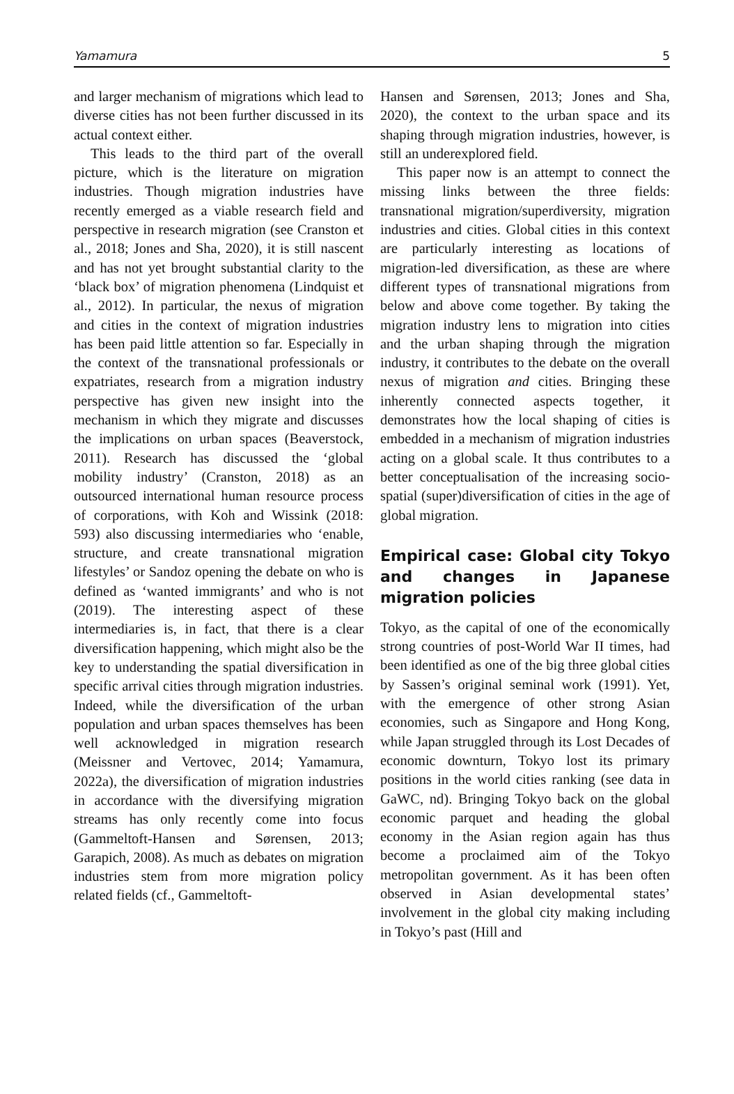Yamamura 5
and larger mechanism of migrations which lead to diverse cities has not been further discussed in its actual context either.
This leads to the third part of the overall picture, which is the literature on migration industries. Though migration industries have recently emerged as a viable research field and perspective in research migration (see Cranston et al., 2018; Jones and Sha, 2020), it is still nascent and has not yet brought substantial clarity to the ‘black box’ of migration phenomena (Lindquist et al., 2012). In particular, the nexus of migration and cities in the context of migration industries has been paid little attention so far. Especially in the context of the transnational professionals or expatriates, research from a migration industry perspective has given new insight into the mechanism in which they migrate and discusses the implications on urban spaces (Beaverstock, 2011). Research has discussed the ‘global mobility industry’ (Cranston, 2018) as an outsourced international human resource process of corporations, with Koh and Wissink (2018: 593) also discussing intermediaries who ‘enable, structure, and create transnational migration lifestyles’ or Sandoz opening the debate on who is defined as ‘wanted immigrants’ and who is not (2019). The interesting aspect of these intermediaries is, in fact, that there is a clear diversification happening, which might also be the key to understanding the spatial diversification in specific arrival cities through migration industries. Indeed, while the diversification of the urban population and urban spaces themselves has been well acknowledged in migration research (Meissner and Vertovec, 2014; Yamamura, 2022a), the diversification of migration industries in accordance with the diversifying migration streams has only recently come into focus (Gammeltoft-Hansen and Sørensen, 2013; Garapich, 2008). As much as debates on migration industries stem from more migration policy related fields (cf., Gammeltoft-
Hansen and Sørensen, 2013; Jones and Sha, 2020), the context to the urban space and its shaping through migration industries, however, is still an underexplored field.
This paper now is an attempt to connect the missing links between the three fields: transnational migration/superdiversity, migration industries and cities. Global cities in this context are particularly interesting as locations of migration-led diversification, as these are where different types of transnational migrations from below and above come together. By taking the migration industry lens to migration into cities and the urban shaping through the migration industry, it contributes to the debate on the overall nexus of migration and cities. Bringing these inherently connected aspects together, it demonstrates how the local shaping of cities is embedded in a mechanism of migration industries acting on a global scale. It thus contributes to a better conceptualisation of the increasing socio-spatial (super)diversification of cities in the age of global migration.
Empirical case: Global city Tokyo and changes in Japanese migration policies
Tokyo, as the capital of one of the economically strong countries of post-World War II times, had been identified as one of the big three global cities by Sassen’s original seminal work (1991). Yet, with the emergence of other strong Asian economies, such as Singapore and Hong Kong, while Japan struggled through its Lost Decades of economic downturn, Tokyo lost its primary positions in the world cities ranking (see data in GaWC, nd). Bringing Tokyo back on the global economic parquet and heading the global economy in the Asian region again has thus become a proclaimed aim of the Tokyo metropolitan government. As it has been often observed in Asian developmental states’ involvement in the global city making including in Tokyo’s past (Hill and